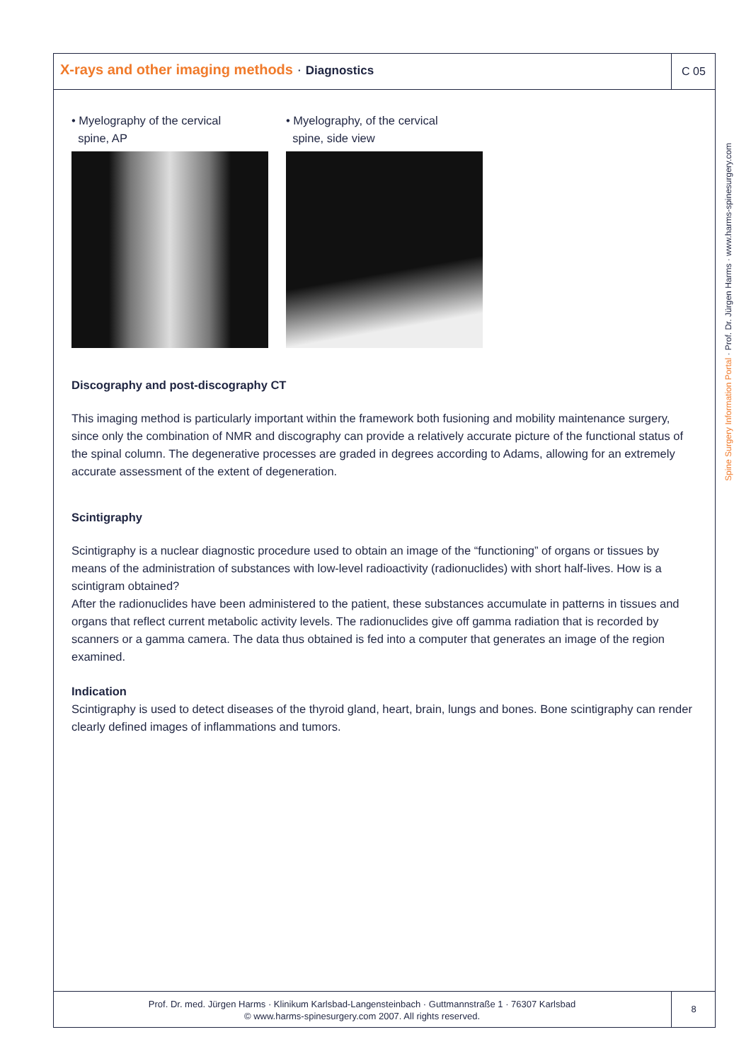X-rays and other imaging methods · Diagnostics
C 05
Spine Surgery Information Portal · Prof. Dr. Jürgen Harms · www.harms-spinesurgery.com
• Myelography of the cervical
spine, AP
• Myelography, of the cervical
spine, side view
Discography and post-discography CT
This imaging method is particularly important within the framework both fusioning and mobility maintenance surgery, since only the combination of NMR and discography can provide a relatively accurate picture of the functional status of the spinal column. The degenerative processes are graded in degrees according to Adams, allowing for an extremely accurate assessment of the extent of degeneration.
Scintigraphy
Scintigraphy is a nuclear diagnostic procedure used to obtain an image of the “functioning” of organs or tissues by means of the administration of substances with low-level radioactivity (radionuclides) with short half-lives. How is a scintigram obtained?
After the radionuclides have been administered to the patient, these substances accumulate in patterns in tissues and organs that reflect current metabolic activity levels. The radionuclides give off gamma radiation that is recorded by scanners or a gamma camera. The data thus obtained is fed into a computer that generates an image of the region examined.
Indication
Scintigraphy is used to detect diseases of the thyroid gland, heart, brain, lungs and bones. Bone scintigraphy can render clearly defined images of inflammations and tumors.
Prof. Dr. med. Jürgen Harms · Klinikum Karlsbad-Langensteinbach · Guttmannstraße 1 · 76307 Karlsbad
© www.harms-spinesurgery.com 2007. All rights reserved.
8